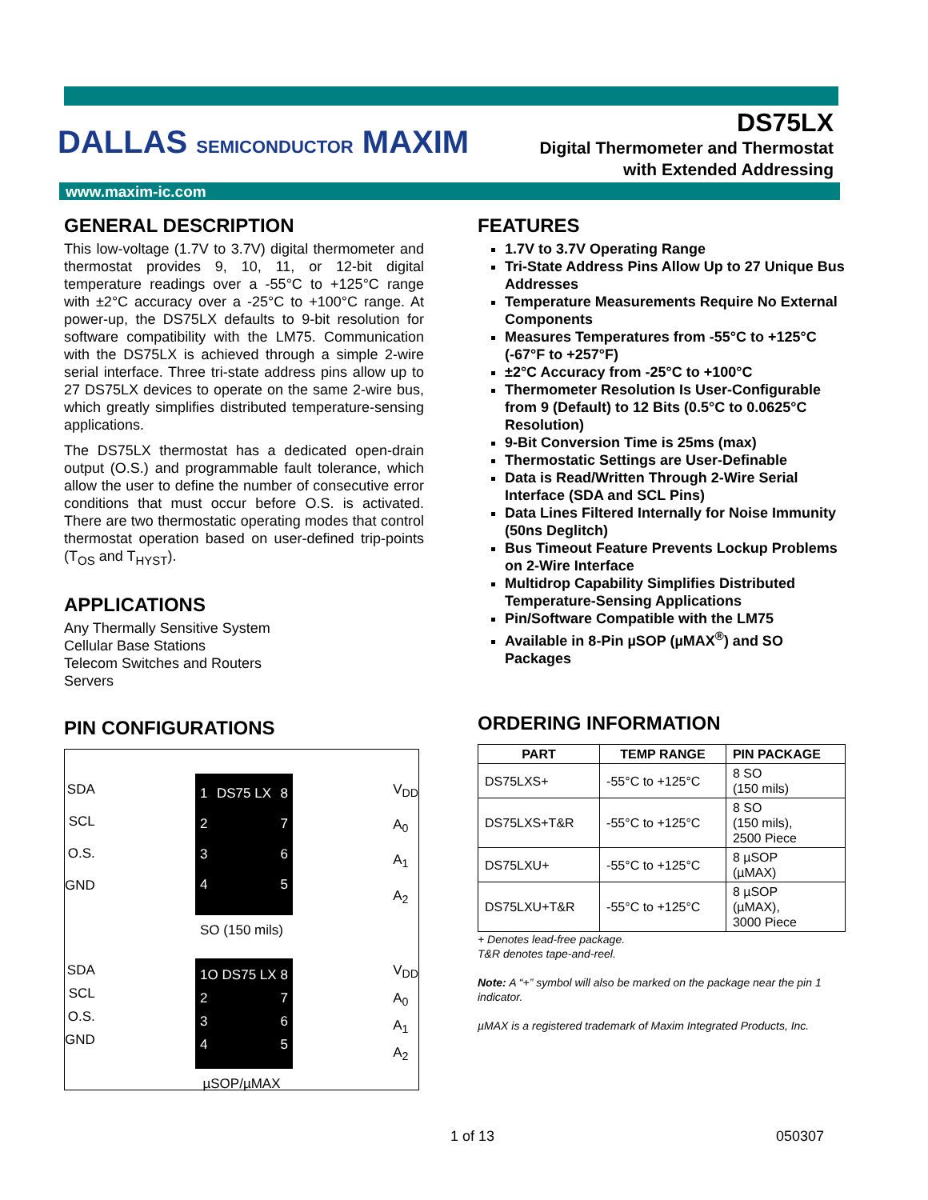DALLAS SEMICONDUCTOR MAXIM
DS75LX
Digital Thermometer and Thermostat
with Extended Addressing
www.maxim-ic.com
GENERAL DESCRIPTION
This low-voltage (1.7V to 3.7V) digital thermometer and thermostat provides 9, 10, 11, or 12-bit digital temperature readings over a -55°C to +125°C range with ±2°C accuracy over a -25°C to +100°C range. At power-up, the DS75LX defaults to 9-bit resolution for software compatibility with the LM75. Communication with the DS75LX is achieved through a simple 2-wire serial interface. Three tri-state address pins allow up to 27 DS75LX devices to operate on the same 2-wire bus, which greatly simplifies distributed temperature-sensing applications.
The DS75LX thermostat has a dedicated open-drain output (O.S.) and programmable fault tolerance, which allow the user to define the number of consecutive error conditions that must occur before O.S. is activated. There are two thermostatic operating modes that control thermostat operation based on user-defined trip-points (T<sub>OS</sub> and T<sub>HYST</sub>).
APPLICATIONS
Any Thermally Sensitive System
Cellular Base Stations
Telecom Switches and Routers
Servers
PIN CONFIGURATIONS
SDA
SCL
O.S.
GND
1
2
3
4
DS75 LX 8
7
6
5
V<sub>DD</sub>
A<sub>0</sub>
A<sub>1</sub>
A<sub>2</sub>
SO (150 mils)
SDA
SCL
O.S.
GND
1O
2
3
4
DS75 LX 8
7
6
5
V<sub>DD</sub>
A<sub>0</sub>
A<sub>1</sub>
A<sub>2</sub>
µSOP/µMAX
FEATURES
1.7V to 3.7V Operating Range
Tri-State Address Pins Allow Up to 27 Unique Bus Addresses
Temperature Measurements Require No External Components
Measures Temperatures from -55°C to +125°C (-67°F to +257°F)
±2°C Accuracy from -25°C to +100°C
Thermometer Resolution Is User-Configurable from 9 (Default) to 12 Bits (0.5°C to 0.0625°C Resolution)
9-Bit Conversion Time is 25ms (max)
Thermostatic Settings are User-Definable
Data is Read/Written Through 2-Wire Serial Interface (SDA and SCL Pins)
Data Lines Filtered Internally for Noise Immunity (50ns Deglitch)
Bus Timeout Feature Prevents Lockup Problems on 2-Wire Interface
Multidrop Capability Simplifies Distributed Temperature-Sensing Applications
Pin/Software Compatible with the LM75
Available in 8-Pin µSOP (µMAX<sup>®</sup>) and SO Packages
ORDERING INFORMATION
| PART | TEMP RANGE | PIN PACKAGE |
| --- | --- | --- |
| DS75LXS+ | -55°C to +125°C | 8 SO (150 mils) |
| DS75LXS+T&R | -55°C to +125°C | 8 SO (150 mils), 2500 Piece |
| DS75LXU+ | -55°C to +125°C | 8 µSOP (µMAX) |
| DS75LXU+T&R | -55°C to +125°C | 8 µSOP (µMAX), 3000 Piece |
+ Denotes lead-free package.
T&R denotes tape-and-reel.
Note: A “+” symbol will also be marked on the package near the pin 1 indicator.
µMAX is a registered trademark of Maxim Integrated Products, Inc.
1 of 13 050307